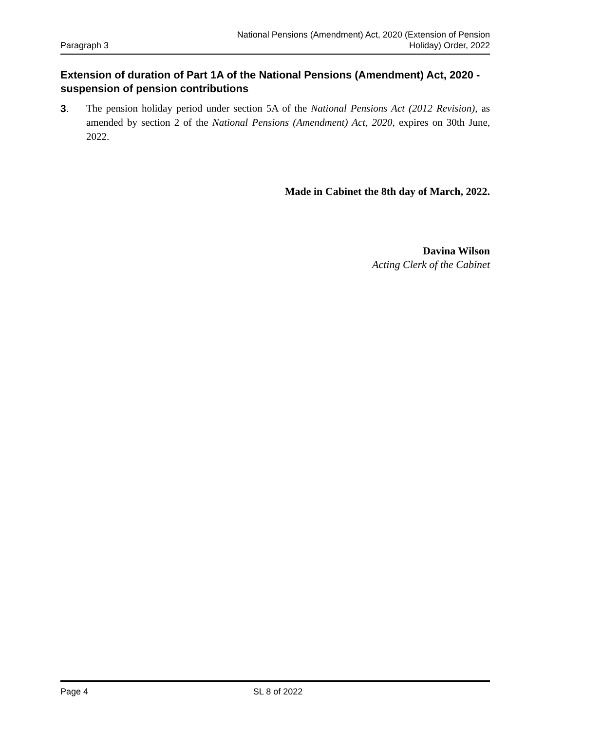Paragraph 3
National Pensions (Amendment) Act, 2020 (Extension of Pension
Holiday) Order, 2022
Extension of duration of Part 1A of the National Pensions (Amendment) Act, 2020 - suspension of pension contributions
3. The pension holiday period under section 5A of the National Pensions Act (2012 Revision), as amended by section 2 of the National Pensions (Amendment) Act, 2020, expires on 30th June, 2022.
Made in Cabinet the 8th day of March, 2022.
Davina Wilson
Acting Clerk of the Cabinet
Page 4 SL 8 of 2022